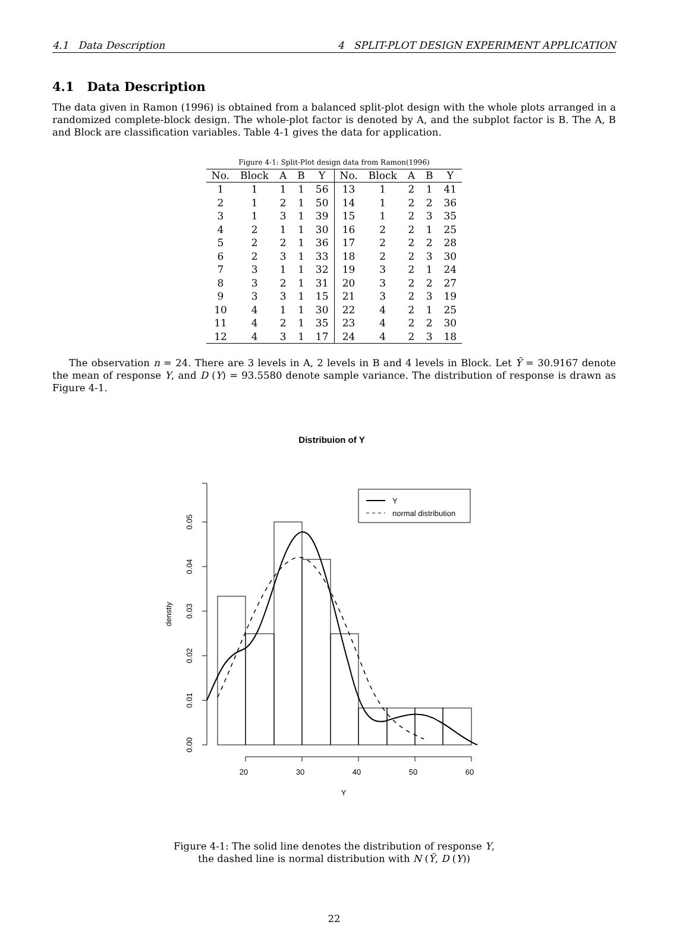4.1 Data Description 4 SPLIT-PLOT DESIGN EXPERIMENT APPLICATION
4.1 Data Description
The data given in Ramon (1996) is obtained from a balanced split-plot design with the whole plots arranged in a randomized complete-block design. The whole-plot factor is denoted by A, and the subplot factor is B. The A, B and Block are classification variables. Table 4-1 gives the data for application.
Figure 4-1: Split-Plot design data from Ramon(1996)
| No. | Block | A | B | Y | No. | Block | A | B | Y |
| --- | --- | --- | --- | --- | --- | --- | --- | --- | --- |
| 1 | 1 | 1 | 1 | 56 | 13 | 1 | 2 | 1 | 41 |
| 2 | 1 | 2 | 1 | 50 | 14 | 1 | 2 | 2 | 36 |
| 3 | 1 | 3 | 1 | 39 | 15 | 1 | 2 | 3 | 35 |
| 4 | 2 | 1 | 1 | 30 | 16 | 2 | 2 | 1 | 25 |
| 5 | 2 | 2 | 1 | 36 | 17 | 2 | 2 | 2 | 28 |
| 6 | 2 | 3 | 1 | 33 | 18 | 2 | 2 | 3 | 30 |
| 7 | 3 | 1 | 1 | 32 | 19 | 3 | 2 | 1 | 24 |
| 8 | 3 | 2 | 1 | 31 | 20 | 3 | 2 | 2 | 27 |
| 9 | 3 | 3 | 1 | 15 | 21 | 3 | 2 | 3 | 19 |
| 10 | 4 | 1 | 1 | 30 | 22 | 4 | 2 | 1 | 25 |
| 11 | 4 | 2 | 1 | 35 | 23 | 4 | 2 | 2 | 30 |
| 12 | 4 | 3 | 1 | 17 | 24 | 4 | 2 | 3 | 18 |
The observation n = 24. There are 3 levels in A, 2 levels in B and 4 levels in Block. Let Ȳ = 30.9167 denote the mean of response Y, and D (Y) = 93.5580 denote sample variance. The distribution of response is drawn as Figure 4-1.
Distribuion of Y
Y
normal distribution
0.00
0.01
0.02
0.03
0.04
0.05
denstiy
20
30
40
50
60
Y
Figure 4-1: The solid line denotes the distribution of response Y,
the dashed line is normal distribution with N (Ȳ, D (Y))
22